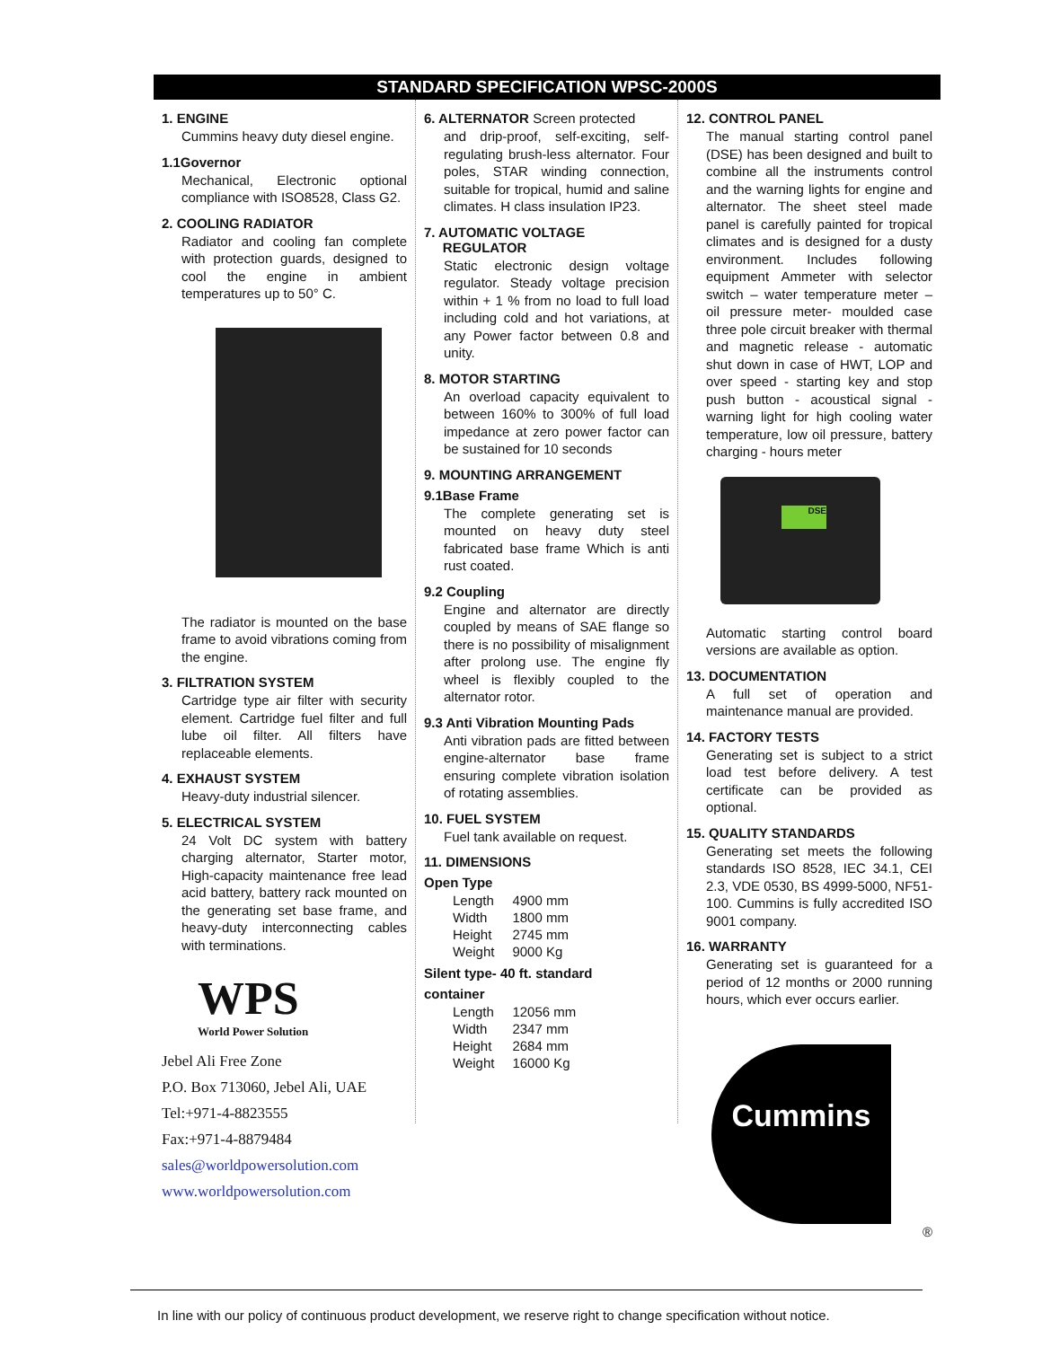STANDARD SPECIFICATION WPSC-2000S
1. ENGINE
Cummins heavy duty diesel engine.
1.1Governor
Mechanical, Electronic optional compliance with ISO8528, Class G2.
2. COOLING RADIATOR
Radiator and cooling fan complete with protection guards, designed to cool the engine in ambient temperatures up to 50° C.
The radiator is mounted on the base frame to avoid vibrations coming from the engine.
3. FILTRATION SYSTEM
Cartridge type air filter with security element. Cartridge fuel filter and full lube oil filter. All filters have replaceable elements.
4. EXHAUST SYSTEM
Heavy-duty industrial silencer.
5. ELECTRICAL SYSTEM
24 Volt DC system with battery charging alternator, Starter motor, High-capacity maintenance free lead acid battery, battery rack mounted on the generating set base frame, and heavy-duty interconnecting cables with terminations.
WPS
World Power Solution
Jebel Ali Free Zone
P.O. Box 713060, Jebel Ali, UAE
Tel:+971-4-8823555
Fax:+971-4-8879484
sales@worldpowersolution.com
www.worldpowersolution.com
6. ALTERNATOR Screen protected
and drip-proof, self-exciting, self-regulating brush-less alternator. Four poles, STAR winding connection, suitable for tropical, humid and saline climates. H class insulation IP23.
7. AUTOMATIC VOLTAGE
REGULATOR
Static electronic design voltage regulator. Steady voltage precision within + 1 % from no load to full load including cold and hot variations, at any Power factor between 0.8 and unity.
8. MOTOR STARTING
An overload capacity equivalent to between 160% to 300% of full load impedance at zero power factor can be sustained for 10 seconds
9. MOUNTING ARRANGEMENT
9.1Base Frame
The complete generating set is mounted on heavy duty steel fabricated base frame Which is anti rust coated.
9.2 Coupling
Engine and alternator are directly coupled by means of SAE flange so there is no possibility of misalignment after prolong use. The engine fly wheel is flexibly coupled to the alternator rotor.
9.3 Anti Vibration Mounting Pads
Anti vibration pads are fitted between engine-alternator base frame ensuring complete vibration isolation of rotating assemblies.
10. FUEL SYSTEM
Fuel tank available on request.
11. DIMENSIONS
Open Type
| Length | 4900 mm |
| Width | 1800 mm |
| Height | 2745 mm |
| Weight | 9000 Kg |
Silent type- 40 ft. standard
container
| Length | 12056 mm |
| Width | 2347 mm |
| Height | 2684 mm |
| Weight | 16000 Kg |
12. CONTROL PANEL
The manual starting control panel (DSE) has been designed and built to combine all the instruments control and the warning lights for engine and alternator. The sheet steel made panel is carefully painted for tropical climates and is designed for a dusty environment. Includes following equipment Ammeter with selector switch – water temperature meter – oil pressure meter- moulded case three pole circuit breaker with thermal and magnetic release - automatic shut down in case of HWT, LOP and over speed - starting key and stop push button - acoustical signal - warning light for high cooling water temperature, low oil pressure, battery charging - hours meter
DSE
Automatic starting control board versions are available as option.
13. DOCUMENTATION
A full set of operation and maintenance manual are provided.
14. FACTORY TESTS
Generating set is subject to a strict load test before delivery. A test certificate can be provided as optional.
15. QUALITY STANDARDS
Generating set meets the following standards ISO 8528, IEC 34.1, CEI 2.3, VDE 0530, BS 4999-5000, NF51-100. Cummins is fully accredited ISO 9001 company.
16. WARRANTY
Generating set is guaranteed for a period of 12 months or 2000 running hours, which ever occurs earlier.
Cummins
®
In line with our policy of continuous product development, we reserve right to change specification without notice.